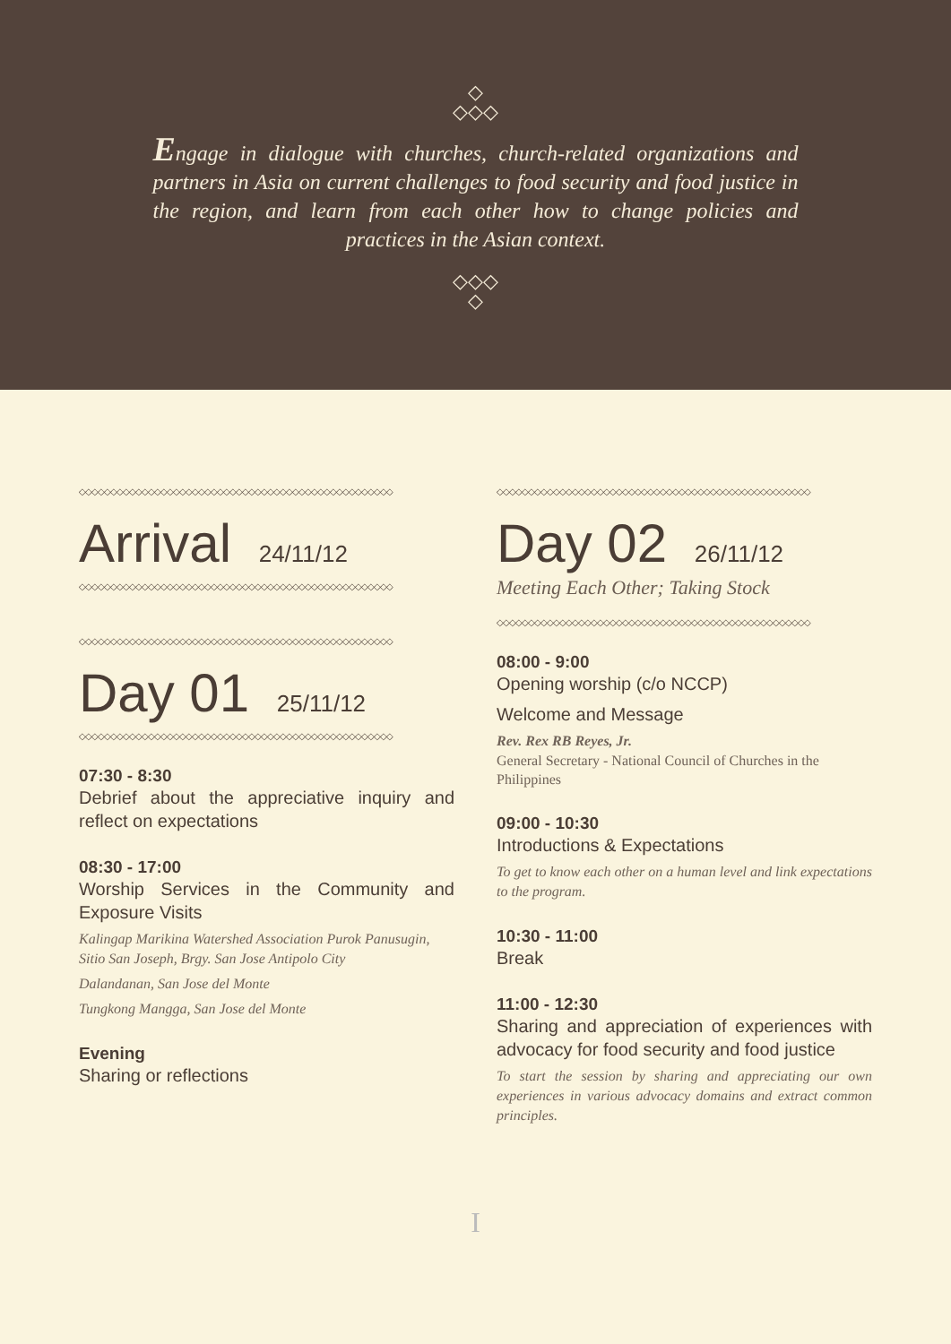◇
◇◇◇
Engage in dialogue with churches, church-related organizations and partners in Asia on current challenges to food security and food justice in the region, and learn from each other how to change policies and practices in the Asian context.
◇◇◇
◇
◇◇◇◇◇◇◇◇◇◇◇◇◇◇◇◇◇◇◇◇◇◇◇◇◇◇◇◇◇◇◇◇◇◇◇◇◇◇◇◇◇◇◇◇◇◇◇◇◇◇
Arrival 24/11/12
◇◇◇◇◇◇◇◇◇◇◇◇◇◇◇◇◇◇◇◇◇◇◇◇◇◇◇◇◇◇◇◇◇◇◇◇◇◇◇◇◇◇◇◇◇◇◇◇◇◇
◇◇◇◇◇◇◇◇◇◇◇◇◇◇◇◇◇◇◇◇◇◇◇◇◇◇◇◇◇◇◇◇◇◇◇◇◇◇◇◇◇◇◇◇◇◇◇◇◇◇
Day 01 25/11/12
◇◇◇◇◇◇◇◇◇◇◇◇◇◇◇◇◇◇◇◇◇◇◇◇◇◇◇◇◇◇◇◇◇◇◇◇◇◇◇◇◇◇◇◇◇◇◇◇◇◇
07:30 - 8:30
Debrief about the appreciative inquiry and reflect on expectations
08:30 - 17:00
Worship Services in the Community and Exposure Visits
Kalingap Marikina Watershed Association Purok Panusugin, Sitio San Joseph, Brgy. San Jose Antipolo City
Dalandanan, San Jose del Monte
Tungkong Mangga, San Jose del Monte
Evening
Sharing or reflections
◇◇◇◇◇◇◇◇◇◇◇◇◇◇◇◇◇◇◇◇◇◇◇◇◇◇◇◇◇◇◇◇◇◇◇◇◇◇◇◇◇◇◇◇◇◇◇◇◇◇
Day 02 26/11/12
Meeting Each Other; Taking Stock
◇◇◇◇◇◇◇◇◇◇◇◇◇◇◇◇◇◇◇◇◇◇◇◇◇◇◇◇◇◇◇◇◇◇◇◇◇◇◇◇◇◇◇◇◇◇◇◇◇◇
08:00 - 9:00
Opening worship (c/o NCCP)
Welcome and Message
Rev. Rex RB Reyes, Jr.
General Secretary - National Council of Churches in the Philippines
09:00 - 10:30
Introductions & Expectations
To get to know each other on a human level and link expectations to the program.
10:30 - 11:00
Break
11:00 - 12:30
Sharing and appreciation of experiences with advocacy for food security and food justice
To start the session by sharing and appreciating our own experiences in various advocacy domains and extract common principles.
I